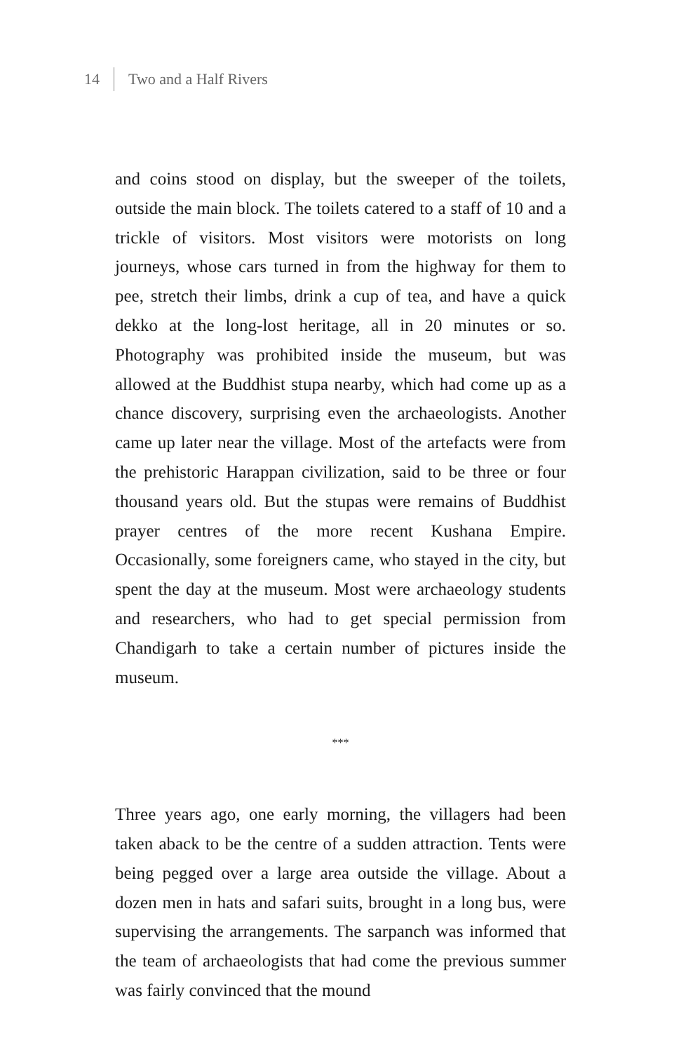14 Two and a Half Rivers
and coins stood on display, but the sweeper of the toilets, outside the main block. The toilets catered to a staff of 10 and a trickle of visitors. Most visitors were motorists on long journeys, whose cars turned in from the highway for them to pee, stretch their limbs, drink a cup of tea, and have a quick dekko at the long-lost heritage, all in 20 minutes or so. Photography was prohibited inside the museum, but was allowed at the Buddhist stupa nearby, which had come up as a chance discovery, surprising even the archaeologists. Another came up later near the village. Most of the artefacts were from the prehistoric Harappan civilization, said to be three or four thousand years old. But the stupas were remains of Buddhist prayer centres of the more recent Kushana Empire. Occasionally, some foreigners came, who stayed in the city, but spent the day at the museum. Most were archaeology students and researchers, who had to get special permission from Chandigarh to take a certain number of pictures inside the museum.
***
Three years ago, one early morning, the villagers had been taken aback to be the centre of a sudden attraction. Tents were being pegged over a large area outside the village. About a dozen men in hats and safari suits, brought in a long bus, were supervising the arrangements. The sarpanch was informed that the team of archaeologists that had come the previous summer was fairly convinced that the mound